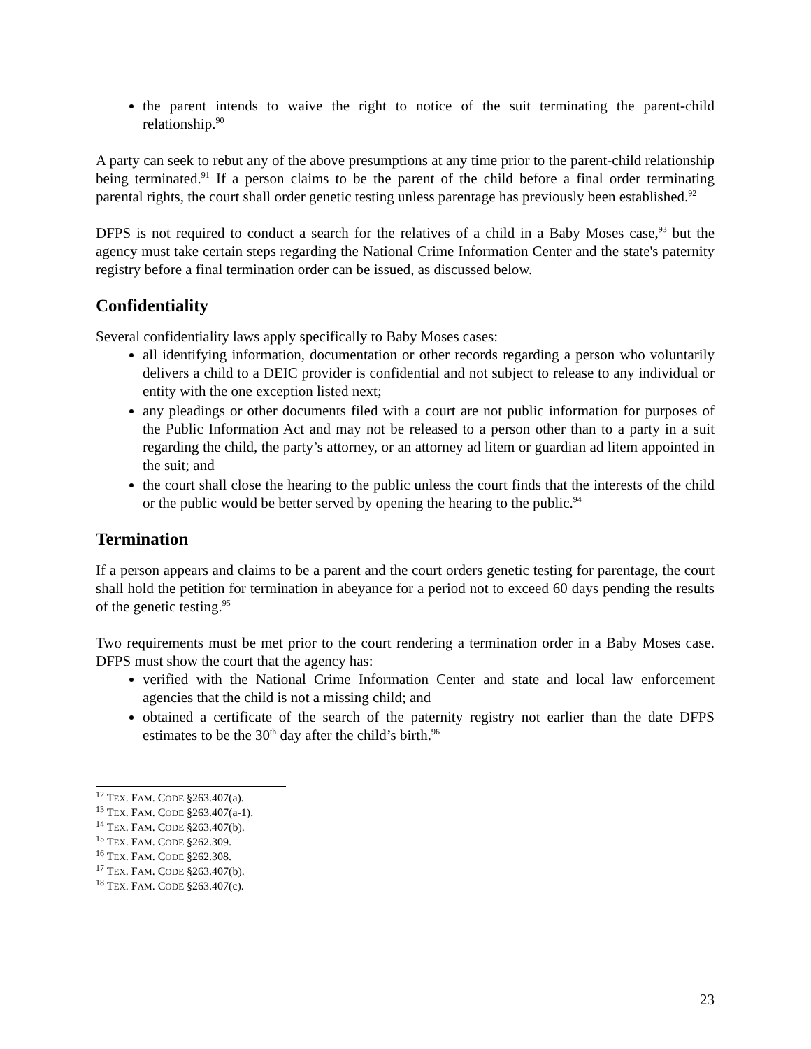the parent intends to waive the right to notice of the suit terminating the parent-child relationship.<sup>90</sup>
A party can seek to rebut any of the above presumptions at any time prior to the parent-child relationship being terminated.<sup>91</sup> If a person claims to be the parent of the child before a final order terminating parental rights, the court shall order genetic testing unless parentage has previously been established.<sup>92</sup>
DFPS is not required to conduct a search for the relatives of a child in a Baby Moses case,<sup>93</sup> but the agency must take certain steps regarding the National Crime Information Center and the state's paternity registry before a final termination order can be issued, as discussed below.
Confidentiality
Several confidentiality laws apply specifically to Baby Moses cases:
all identifying information, documentation or other records regarding a person who voluntarily delivers a child to a DEIC provider is confidential and not subject to release to any individual or entity with the one exception listed next;
any pleadings or other documents filed with a court are not public information for purposes of the Public Information Act and may not be released to a person other than to a party in a suit regarding the child, the party’s attorney, or an attorney ad litem or guardian ad litem appointed in the suit; and
the court shall close the hearing to the public unless the court finds that the interests of the child or the public would be better served by opening the hearing to the public.<sup>94</sup>
Termination
If a person appears and claims to be a parent and the court orders genetic testing for parentage, the court shall hold the petition for termination in abeyance for a period not to exceed 60 days pending the results of the genetic testing.<sup>95</sup>
Two requirements must be met prior to the court rendering a termination order in a Baby Moses case. DFPS must show the court that the agency has:
verified with the National Crime Information Center and state and local law enforcement agencies that the child is not a missing child; and
obtained a certificate of the search of the paternity registry not earlier than the date DFPS estimates to be the 30<sup>th</sup> day after the child’s birth.<sup>96</sup>
<sup>12</sup> TEX. FAM. CODE §263.407(a).
<sup>13</sup> TEX. FAM. CODE §263.407(a-1).
<sup>14</sup> TEX. FAM. CODE §263.407(b).
<sup>15</sup> TEX. FAM. CODE §262.309.
<sup>16</sup> TEX. FAM. CODE §262.308.
<sup>17</sup> TEX. FAM. CODE §263.407(b).
<sup>18</sup> TEX. FAM. CODE §263.407(c).
23